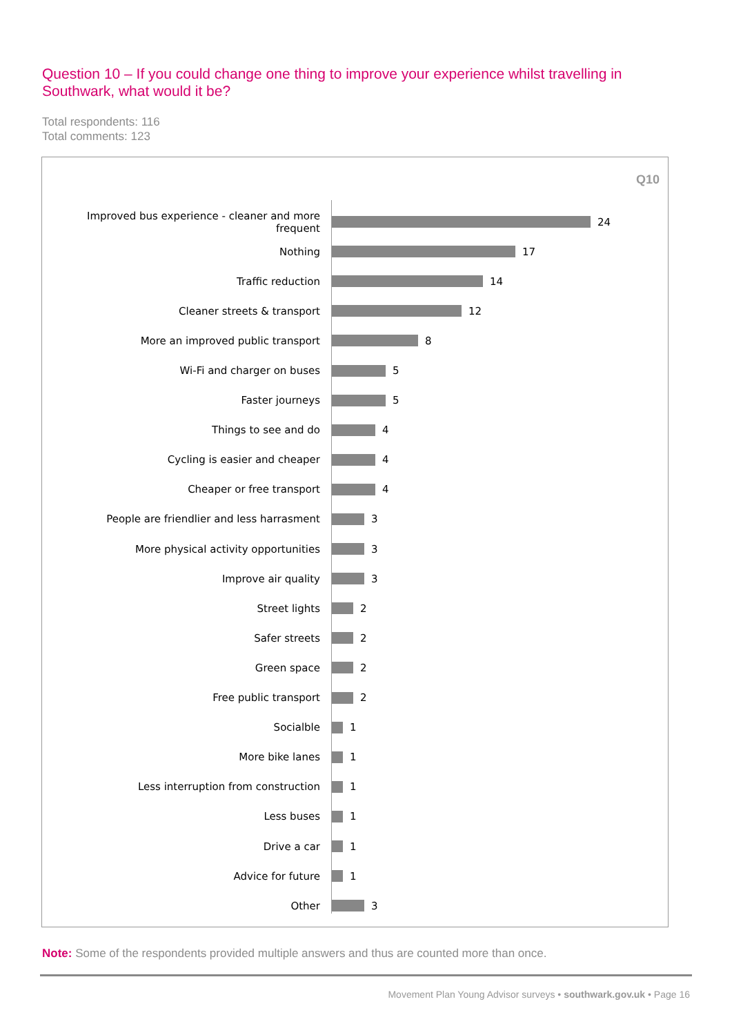Question 10 – If you could change one thing to improve your experience whilst travelling in Southwark, what would it be?
Total respondents: 116
Total comments: 123
Q10
Improved bus experience - cleaner and more frequent 24
Nothing 17
Traffic reduction 14
Cleaner streets & transport 12
More an improved public transport 8
Wi-Fi and charger on buses 5
Faster journeys 5
Things to see and do 4
Cycling is easier and cheaper 4
Cheaper or free transport 4
People are friendlier and less harrasment 3
More physical activity opportunities 3
Improve air quality 3
Street lights 2
Safer streets 2
Green space 2
Free public transport 2
Socialble 1
More bike lanes 1
Less interruption from construction 1
Less buses 1
Drive a car 1
Advice for future 1
Other 3
Note: Some of the respondents provided multiple answers and thus are counted more than once.
Movement Plan Young Advisor surveys • southwark.gov.uk • Page 16